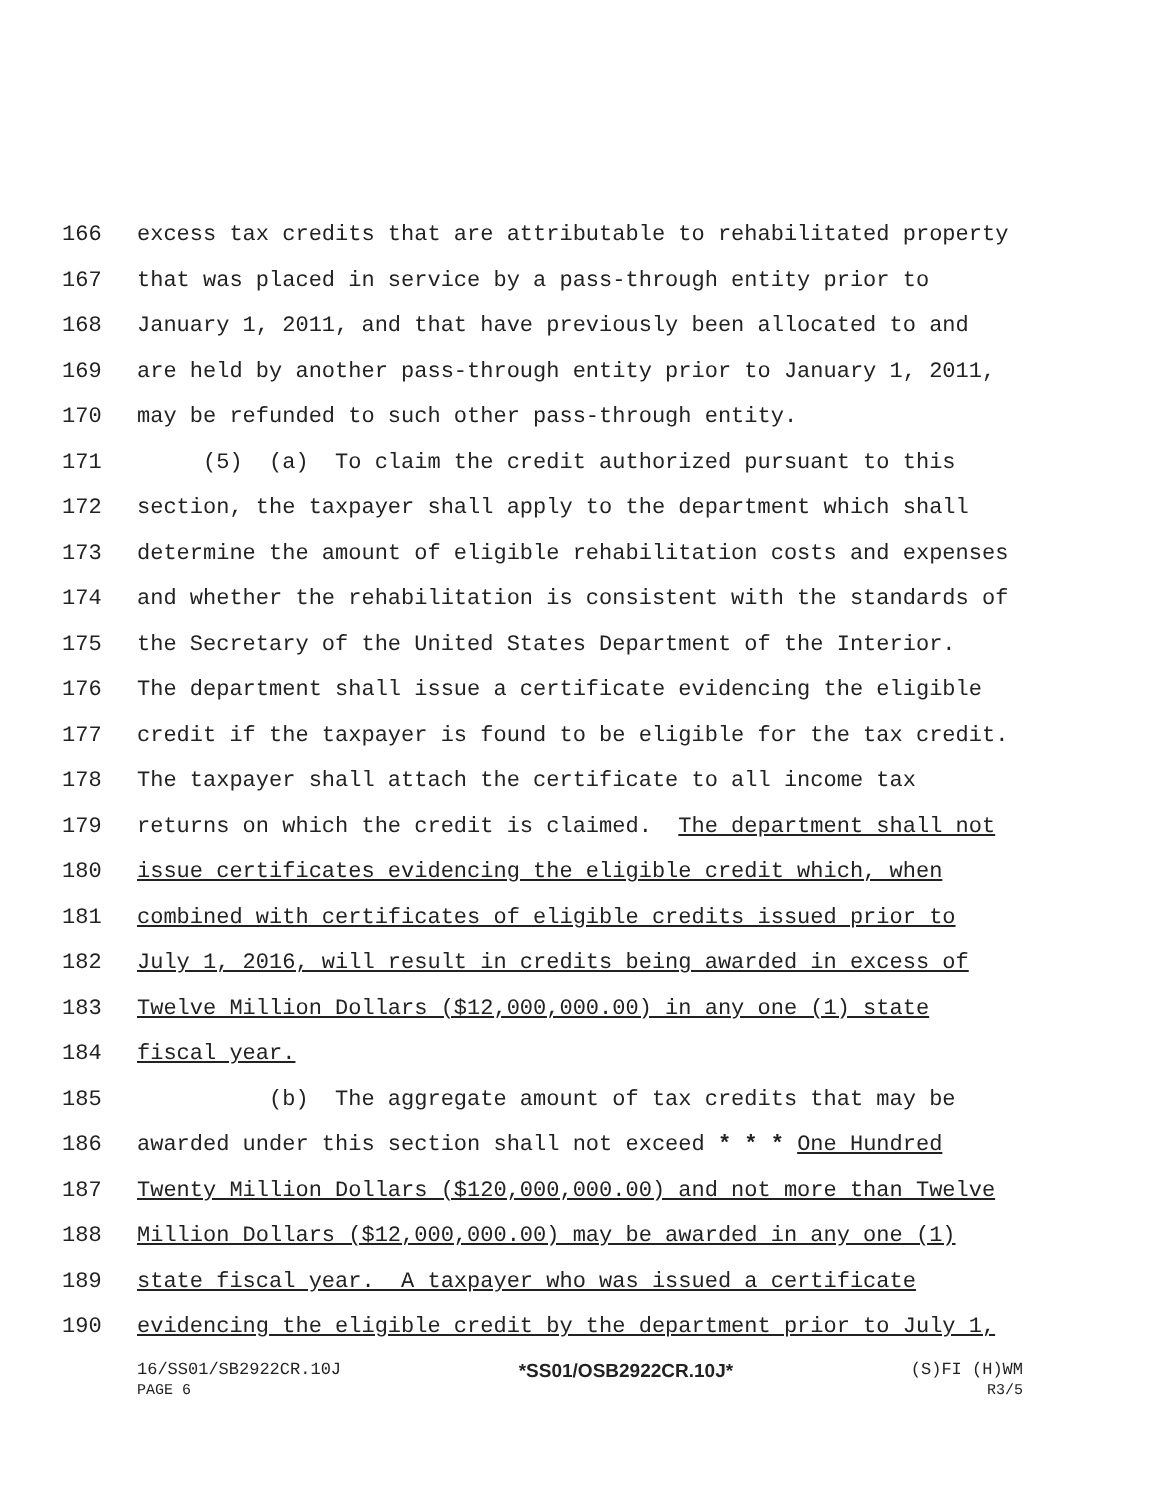166 excess tax credits that are attributable to rehabilitated property
167 that was placed in service by a pass-through entity prior to
168 January 1, 2011, and that have previously been allocated to and
169 are held by another pass-through entity prior to January 1, 2011,
170 may be refunded to such other pass-through entity.
171 (5) (a) To claim the credit authorized pursuant to this
172 section, the taxpayer shall apply to the department which shall
173 determine the amount of eligible rehabilitation costs and expenses
174 and whether the rehabilitation is consistent with the standards of
175 the Secretary of the United States Department of the Interior.
176 The department shall issue a certificate evidencing the eligible
177 credit if the taxpayer is found to be eligible for the tax credit.
178 The taxpayer shall attach the certificate to all income tax
179 returns on which the credit is claimed. The department shall not
180 issue certificates evidencing the eligible credit which, when
181 combined with certificates of eligible credits issued prior to
182 July 1, 2016, will result in credits being awarded in excess of
183 Twelve Million Dollars ($12,000,000.00) in any one (1) state
184 fiscal year.
185 (b) The aggregate amount of tax credits that may be
186 awarded under this section shall not exceed * * * One Hundred
187 Twenty Million Dollars ($120,000,000.00) and not more than Twelve
188 Million Dollars ($12,000,000.00) may be awarded in any one (1)
189 state fiscal year. A taxpayer who was issued a certificate
190 evidencing the eligible credit by the department prior to July 1,
16/SS01/SB2922CR.10J *SS01/OSB2922CR.10J* (S)FI (H)WM
PAGE 6 R3/5